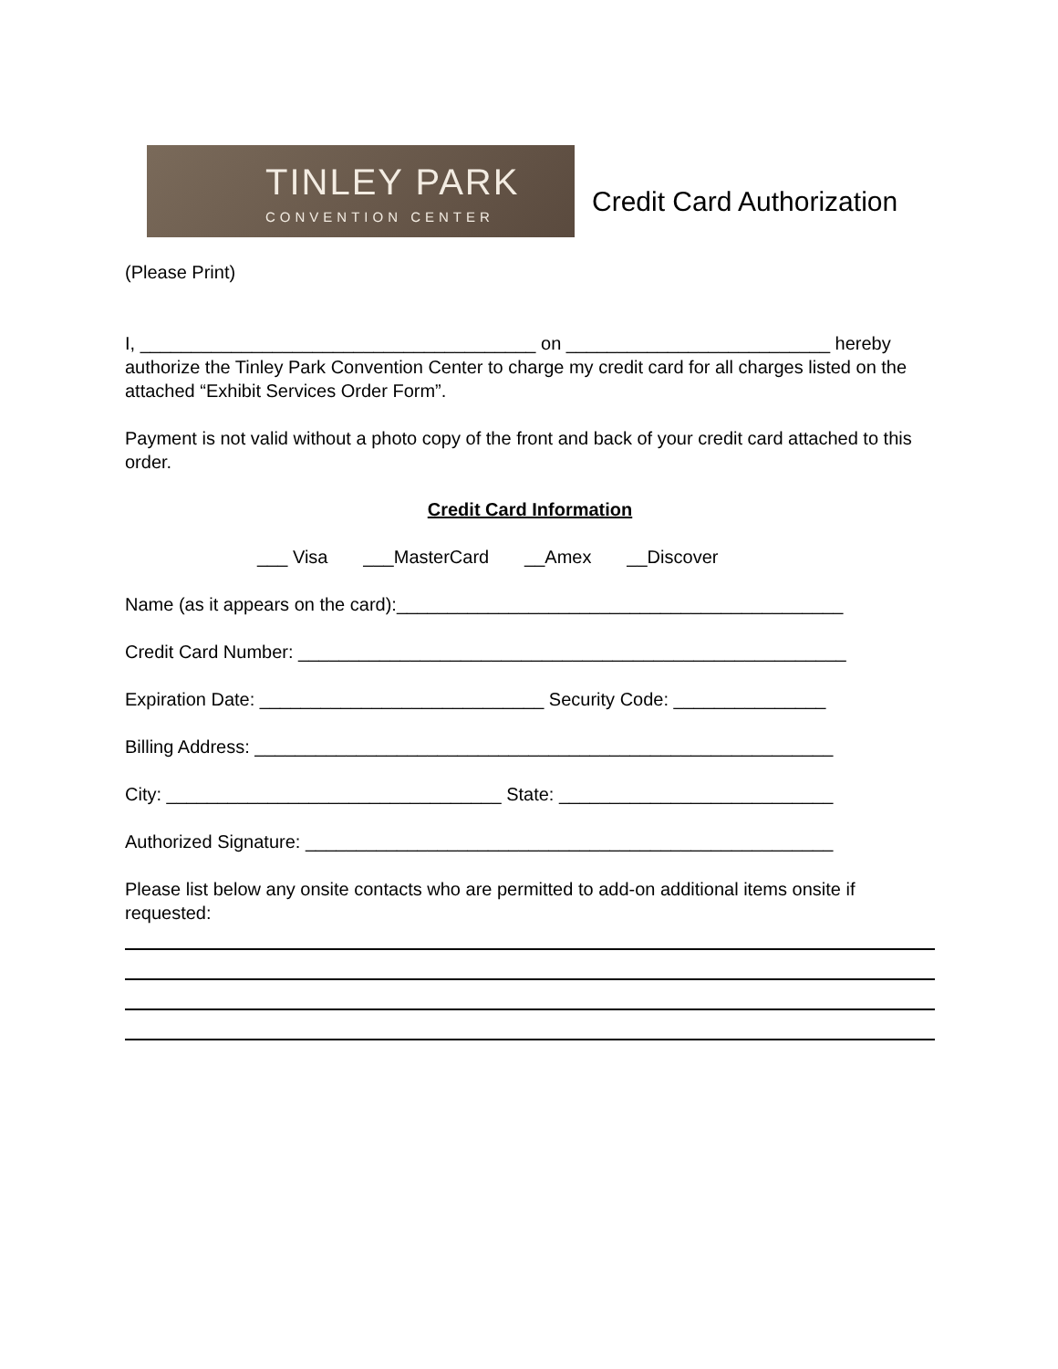TINLEY PARK
CONVENTION CENTER
Credit Card Authorization
(Please Print)
I, _______________________________________ on __________________________ hereby authorize the Tinley Park Convention Center to charge my credit card for all charges listed on the attached “Exhibit Services Order Form”.
Payment is not valid without a photo copy of the front and back of your credit card attached to this order.
Credit Card Information
___ Visa ___MasterCard __Amex __Discover
Name (as it appears on the card):____________________________________________
Credit Card Number: ______________________________________________________
Expiration Date: ____________________________ Security Code: _______________
Billing Address: _________________________________________________________
City: _________________________________ State: ___________________________
Authorized Signature: ____________________________________________________
Please list below any onsite contacts who are permitted to add-on additional items onsite if requested: